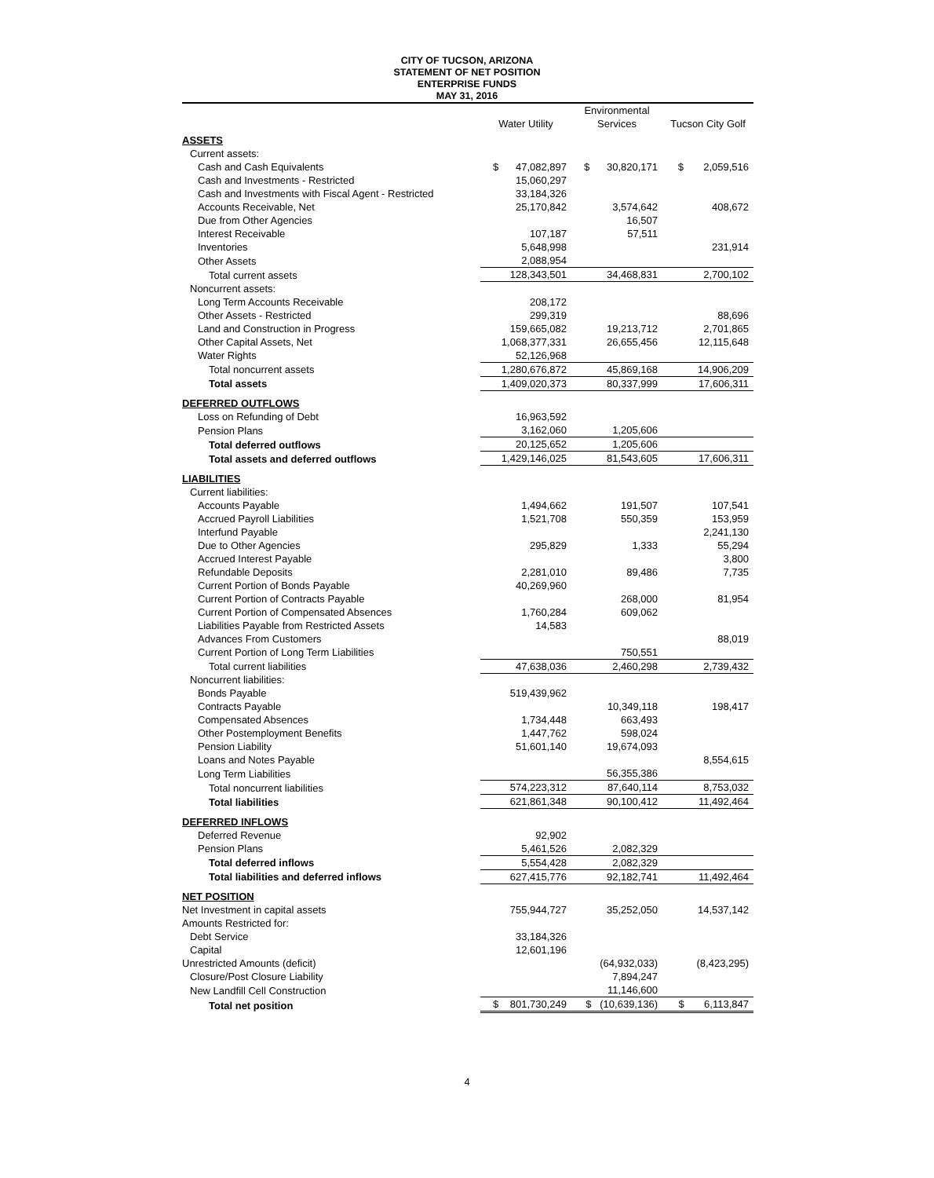CITY OF TUCSON, ARIZONA
STATEMENT OF NET POSITION
ENTERPRISE FUNDS
MAY 31, 2016
| | Water Utility | Environmental Services | Tucson City Golf |
| --- | --- | --- | --- |
| ASSETS | | | |
| Current assets: | | | |
| Cash and Cash Equivalents | $ 47,082,897 | $ 30,820,171 | $ 2,059,516 |
| Cash and Investments - Restricted | 15,060,297 | | |
| Cash and Investments with Fiscal Agent - Restricted | 33,184,326 | | |
| Accounts Receivable, Net | 25,170,842 | 3,574,642 | 408,672 |
| Due from Other Agencies | | 16,507 | |
| Interest Receivable | 107,187 | 57,511 | |
| Inventories | 5,648,998 | | 231,914 |
| Other Assets | 2,088,954 | | |
| Total current assets | 128,343,501 | 34,468,831 | 2,700,102 |
| Noncurrent assets: | | | |
| Long Term Accounts Receivable | 208,172 | | |
| Other Assets - Restricted | 299,319 | | 88,696 |
| Land and Construction in Progress | 159,665,082 | 19,213,712 | 2,701,865 |
| Other Capital Assets, Net | 1,068,377,331 | 26,655,456 | 12,115,648 |
| Water Rights | 52,126,968 | | |
| Total noncurrent assets | 1,280,676,872 | 45,869,168 | 14,906,209 |
| Total assets | 1,409,020,373 | 80,337,999 | 17,606,311 |
| DEFERRED OUTFLOWS | | | |
| Loss on Refunding of Debt | 16,963,592 | | |
| Pension Plans | 3,162,060 | 1,205,606 | |
| Total deferred outflows | 20,125,652 | 1,205,606 | |
| Total assets and deferred outflows | 1,429,146,025 | 81,543,605 | 17,606,311 |
| LIABILITIES | | | |
| Current liabilities: | | | |
| Accounts Payable | 1,494,662 | 191,507 | 107,541 |
| Accrued Payroll Liabilities | 1,521,708 | 550,359 | 153,959 |
| Interfund Payable | | | 2,241,130 |
| Due to Other Agencies | 295,829 | 1,333 | 55,294 |
| Accrued Interest Payable | | | 3,800 |
| Refundable Deposits | 2,281,010 | 89,486 | 7,735 |
| Current Portion of Bonds Payable | 40,269,960 | | |
| Current Portion of Contracts Payable | | 268,000 | 81,954 |
| Current Portion of Compensated Absences | 1,760,284 | 609,062 | |
| Liabilities Payable from Restricted Assets | 14,583 | | |
| Advances From Customers | | | 88,019 |
| Current Portion of Long Term Liabilities | | 750,551 | |
| Total current liabilities | 47,638,036 | 2,460,298 | 2,739,432 |
| Noncurrent liabilities: | | | |
| Bonds Payable | 519,439,962 | | |
| Contracts Payable | | 10,349,118 | 198,417 |
| Compensated Absences | 1,734,448 | 663,493 | |
| Other Postemployment Benefits | 1,447,762 | 598,024 | |
| Pension Liability | 51,601,140 | 19,674,093 | |
| Loans and Notes Payable | | | 8,554,615 |
| Long Term Liabilities | | 56,355,386 | |
| Total noncurrent liabilities | 574,223,312 | 87,640,114 | 8,753,032 |
| Total liabilities | 621,861,348 | 90,100,412 | 11,492,464 |
| DEFERRED INFLOWS | | | |
| Deferred Revenue | 92,902 | | |
| Pension Plans | 5,461,526 | 2,082,329 | |
| Total deferred inflows | 5,554,428 | 2,082,329 | |
| Total liabilities and deferred inflows | 627,415,776 | 92,182,741 | 11,492,464 |
| NET POSITION | | | |
| Net Investment in capital assets | 755,944,727 | 35,252,050 | 14,537,142 |
| Amounts Restricted for: | | | |
| Debt Service | 33,184,326 | | |
| Capital | 12,601,196 | | |
| Unrestricted Amounts (deficit) | | (64,932,033) | (8,423,295) |
| Closure/Post Closure Liability | | 7,894,247 | |
| New Landfill Cell Construction | | 11,146,600 | |
| Total net position | $ 801,730,249 | $ (10,639,136) | $ 6,113,847 |
4